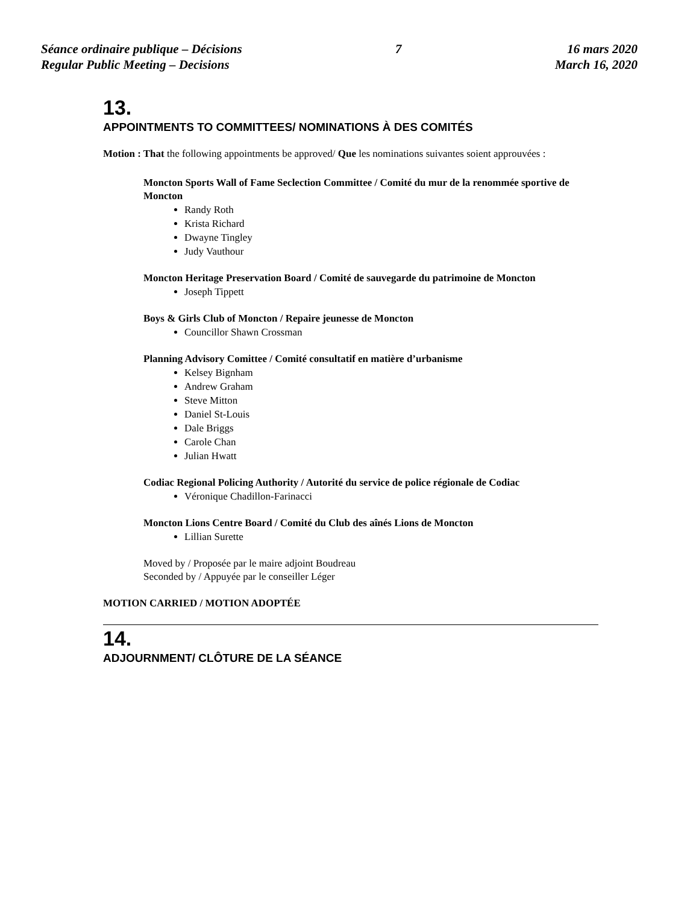Séance ordinaire publique – Décisions
Regular Public Meeting – Decisions
7 16 mars 2020
March 16, 2020
13.
APPOINTMENTS TO COMMITTEES/ NOMINATIONS À DES COMITÉS
Motion : That the following appointments be approved/ Que les nominations suivantes soient approuvées :
Moncton Sports Wall of Fame Seclection Committee / Comité du mur de la renommée sportive de Moncton
Randy Roth
Krista Richard
Dwayne Tingley
Judy Vauthour
Moncton Heritage Preservation Board / Comité de sauvegarde du patrimoine de Moncton
Joseph Tippett
Boys & Girls Club of Moncton / Repaire jeunesse de Moncton
Councillor Shawn Crossman
Planning Advisory Comittee / Comité consultatif en matière d’urbanisme
Kelsey Bignham
Andrew Graham
Steve Mitton
Daniel St-Louis
Dale Briggs
Carole Chan
Julian Hwatt
Codiac Regional Policing Authority / Autorité du service de police régionale de Codiac
Véronique Chadillon-Farinacci
Moncton Lions Centre Board / Comité du Club des aînés Lions de Moncton
Lillian Surette
Moved by / Proposée par le maire adjoint Boudreau
Seconded by / Appuyée par le conseiller Léger
MOTION CARRIED / MOTION ADOPTÉE
14.
ADJOURNMENT/ CLÔTURE DE LA SÉANCE